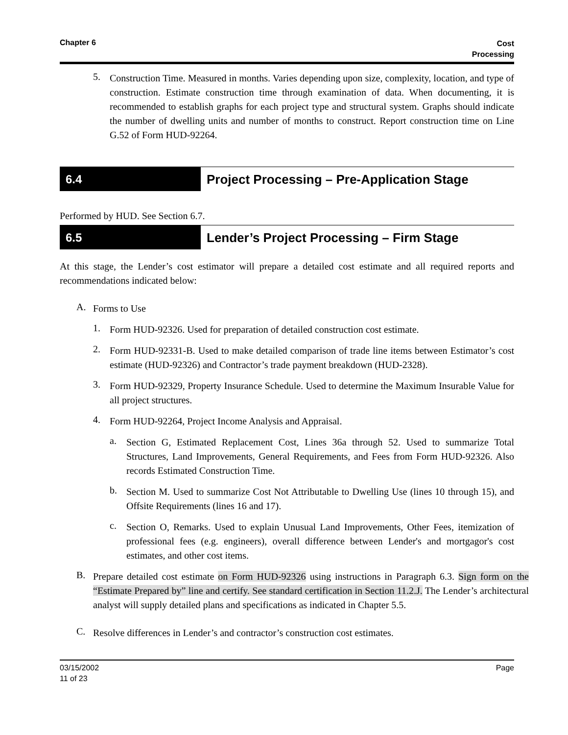Chapter 6
Cost
Processing
5.
Construction Time. Measured in months. Varies depending upon size, complexity, location, and type of construction. Estimate construction time through examination of data. When documenting, it is recommended to establish graphs for each project type and structural system. Graphs should indicate the number of dwelling units and number of months to construct. Report construction time on Line G.52 of Form HUD-92264.
6.4 Project Processing – Pre-Application Stage
Performed by HUD. See Section 6.7.
6.5 Lender’s Project Processing – Firm Stage
At this stage, the Lender’s cost estimator will prepare a detailed cost estimate and all required reports and recommendations indicated below:
A.
Forms to Use
1.
Form HUD-92326. Used for preparation of detailed construction cost estimate.
2.
Form HUD-92331-B. Used to make detailed comparison of trade line items between Estimator’s cost estimate (HUD-92326) and Contractor’s trade payment breakdown (HUD-2328).
3.
Form HUD-92329, Property Insurance Schedule. Used to determine the Maximum Insurable Value for all project structures.
4.
Form HUD-92264, Project Income Analysis and Appraisal.
a.
Section G, Estimated Replacement Cost, Lines 36a through 52. Used to summarize Total Structures, Land Improvements, General Requirements, and Fees from Form HUD-92326. Also records Estimated Construction Time.
b.
Section M. Used to summarize Cost Not Attributable to Dwelling Use (lines 10 through 15), and Offsite Requirements (lines 16 and 17).
c.
Section O, Remarks. Used to explain Unusual Land Improvements, Other Fees, itemization of professional fees (e.g. engineers), overall difference between Lender's and mortgagor's cost estimates, and other cost items.
B.
Prepare detailed cost estimate on Form HUD-92326 using instructions in Paragraph 6.3. Sign form on the “Estimate Prepared by” line and certify. See standard certification in Section 11.2.J. The Lender’s architectural analyst will supply detailed plans and specifications as indicated in Chapter 5.5.
C.
Resolve differences in Lender’s and contractor’s construction cost estimates.
03/15/2002
11 of 23
Page